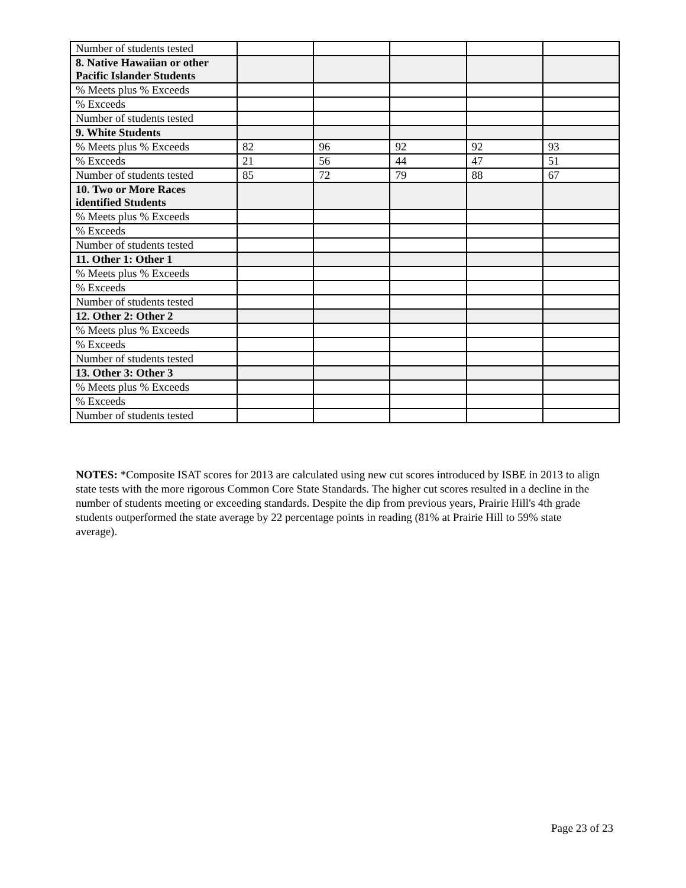| Number of students tested | | | | | |
| 8. Native Hawaiian or other Pacific Islander Students | | | | | |
| % Meets plus % Exceeds | | | | | |
| % Exceeds | | | | | |
| Number of students tested | | | | | |
| 9. White Students | | | | | |
| % Meets plus % Exceeds | 82 | 96 | 92 | 92 | 93 |
| % Exceeds | 21 | 56 | 44 | 47 | 51 |
| Number of students tested | 85 | 72 | 79 | 88 | 67 |
| 10. Two or More Races identified Students | | | | | |
| % Meets plus % Exceeds | | | | | |
| % Exceeds | | | | | |
| Number of students tested | | | | | |
| 11. Other 1: Other 1 | | | | | |
| % Meets plus % Exceeds | | | | | |
| % Exceeds | | | | | |
| Number of students tested | | | | | |
| 12. Other 2: Other 2 | | | | | |
| % Meets plus % Exceeds | | | | | |
| % Exceeds | | | | | |
| Number of students tested | | | | | |
| 13. Other 3: Other 3 | | | | | |
| % Meets plus % Exceeds | | | | | |
| % Exceeds | | | | | |
| Number of students tested | | | | | |
NOTES: *Composite ISAT scores for 2013 are calculated using new cut scores introduced by ISBE in 2013 to align state tests with the more rigorous Common Core State Standards. The higher cut scores resulted in a decline in the number of students meeting or exceeding standards. Despite the dip from previous years, Prairie Hill's 4th grade students outperformed the state average by 22 percentage points in reading (81% at Prairie Hill to 59% state average).
Page 23 of 23